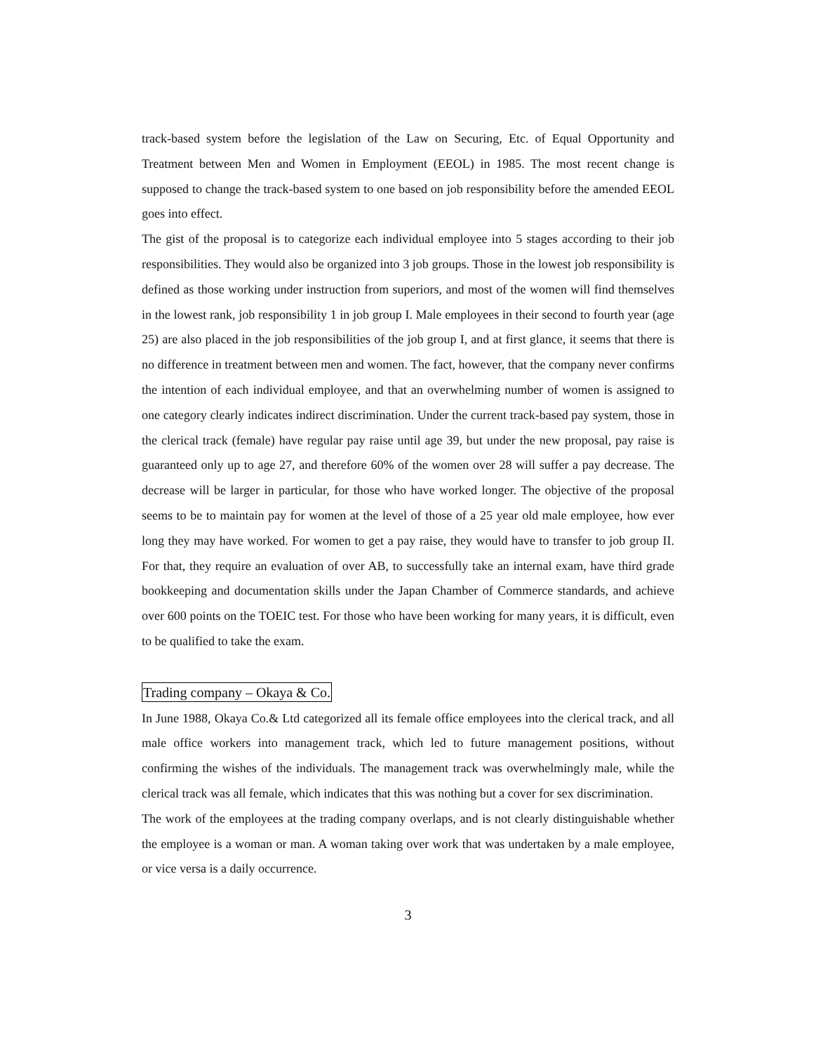track-based system before the legislation of the Law on Securing, Etc. of Equal Opportunity and Treatment between Men and Women in Employment (EEOL) in 1985. The most recent change is supposed to change the track-based system to one based on job responsibility before the amended EEOL goes into effect.
The gist of the proposal is to categorize each individual employee into 5 stages according to their job responsibilities. They would also be organized into 3 job groups. Those in the lowest job responsibility is defined as those working under instruction from superiors, and most of the women will find themselves in the lowest rank, job responsibility 1 in job group I. Male employees in their second to fourth year (age 25) are also placed in the job responsibilities of the job group I, and at first glance, it seems that there is no difference in treatment between men and women. The fact, however, that the company never confirms the intention of each individual employee, and that an overwhelming number of women is assigned to one category clearly indicates indirect discrimination. Under the current track-based pay system, those in the clerical track (female) have regular pay raise until age 39, but under the new proposal, pay raise is guaranteed only up to age 27, and therefore 60% of the women over 28 will suffer a pay decrease. The decrease will be larger in particular, for those who have worked longer. The objective of the proposal seems to be to maintain pay for women at the level of those of a 25 year old male employee, how ever long they may have worked. For women to get a pay raise, they would have to transfer to job group II. For that, they require an evaluation of over AB, to successfully take an internal exam, have third grade bookkeeping and documentation skills under the Japan Chamber of Commerce standards, and achieve over 600 points on the TOEIC test. For those who have been working for many years, it is difficult, even to be qualified to take the exam.
Trading company – Okaya & Co.
In June 1988, Okaya Co.& Ltd categorized all its female office employees into the clerical track, and all male office workers into management track, which led to future management positions, without confirming the wishes of the individuals. The management track was overwhelmingly male, while the clerical track was all female, which indicates that this was nothing but a cover for sex discrimination.
The work of the employees at the trading company overlaps, and is not clearly distinguishable whether the employee is a woman or man. A woman taking over work that was undertaken by a male employee, or vice versa is a daily occurrence.
3